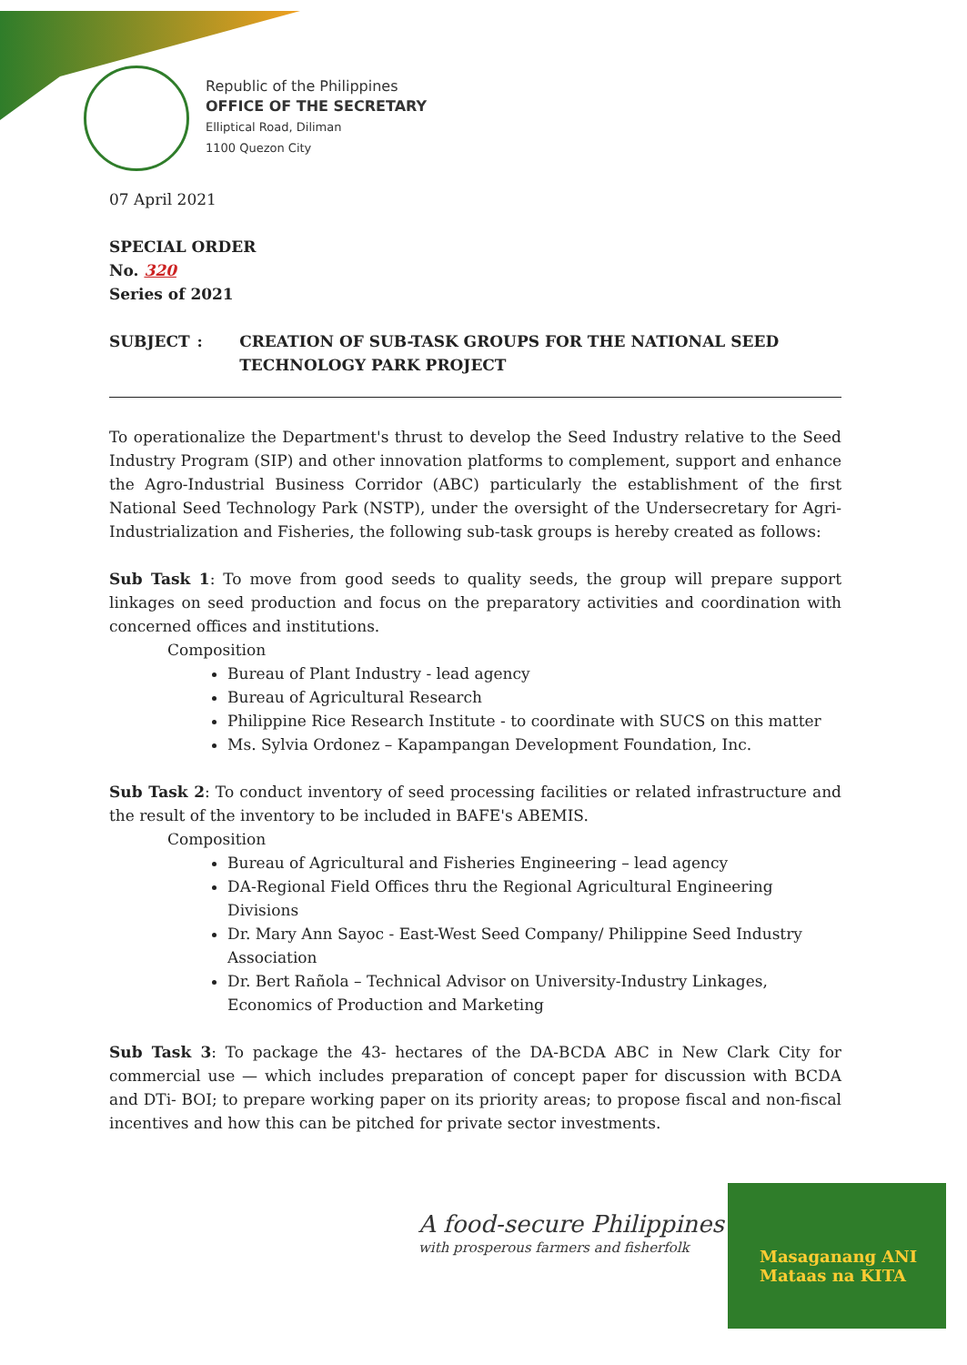Republic of the Philippines
OFFICE OF THE SECRETARY
Elliptical Road, Diliman
1100 Quezon City
07 April 2021
SPECIAL ORDER
No. 320
Series of 2021
SUBJECT : CREATION OF SUB-TASK GROUPS FOR THE NATIONAL SEED TECHNOLOGY PARK PROJECT
To operationalize the Department's thrust to develop the Seed Industry relative to the Seed Industry Program (SIP) and other innovation platforms to complement, support and enhance the Agro-Industrial Business Corridor (ABC) particularly the establishment of the first National Seed Technology Park (NSTP), under the oversight of the Undersecretary for Agri-Industrialization and Fisheries, the following sub-task groups is hereby created as follows:
Sub Task 1: To move from good seeds to quality seeds, the group will prepare support linkages on seed production and focus on the preparatory activities and coordination with concerned offices and institutions.
Composition
Bureau of Plant Industry - lead agency
Bureau of Agricultural Research
Philippine Rice Research Institute - to coordinate with SUCS on this matter
Ms. Sylvia Ordonez – Kapampangan Development Foundation, Inc.
Sub Task 2: To conduct inventory of seed processing facilities or related infrastructure and the result of the inventory to be included in BAFE's ABEMIS.
Composition
Bureau of Agricultural and Fisheries Engineering – lead agency
DA-Regional Field Offices thru the Regional Agricultural Engineering Divisions
Dr. Mary Ann Sayoc - East-West Seed Company/ Philippine Seed Industry Association
Dr. Bert Rañola – Technical Advisor on University-Industry Linkages, Economics of Production and Marketing
Sub Task 3: To package the 43- hectares of the DA-BCDA ABC in New Clark City for commercial use — which includes preparation of concept paper for discussion with BCDA and DTi- BOI; to prepare working paper on its priority areas; to propose fiscal and non-fiscal incentives and how this can be pitched for private sector investments.
A food-secure Philippines
with prosperous farmers and fisherfolk
Masaganang ANI
Mataas na KITA